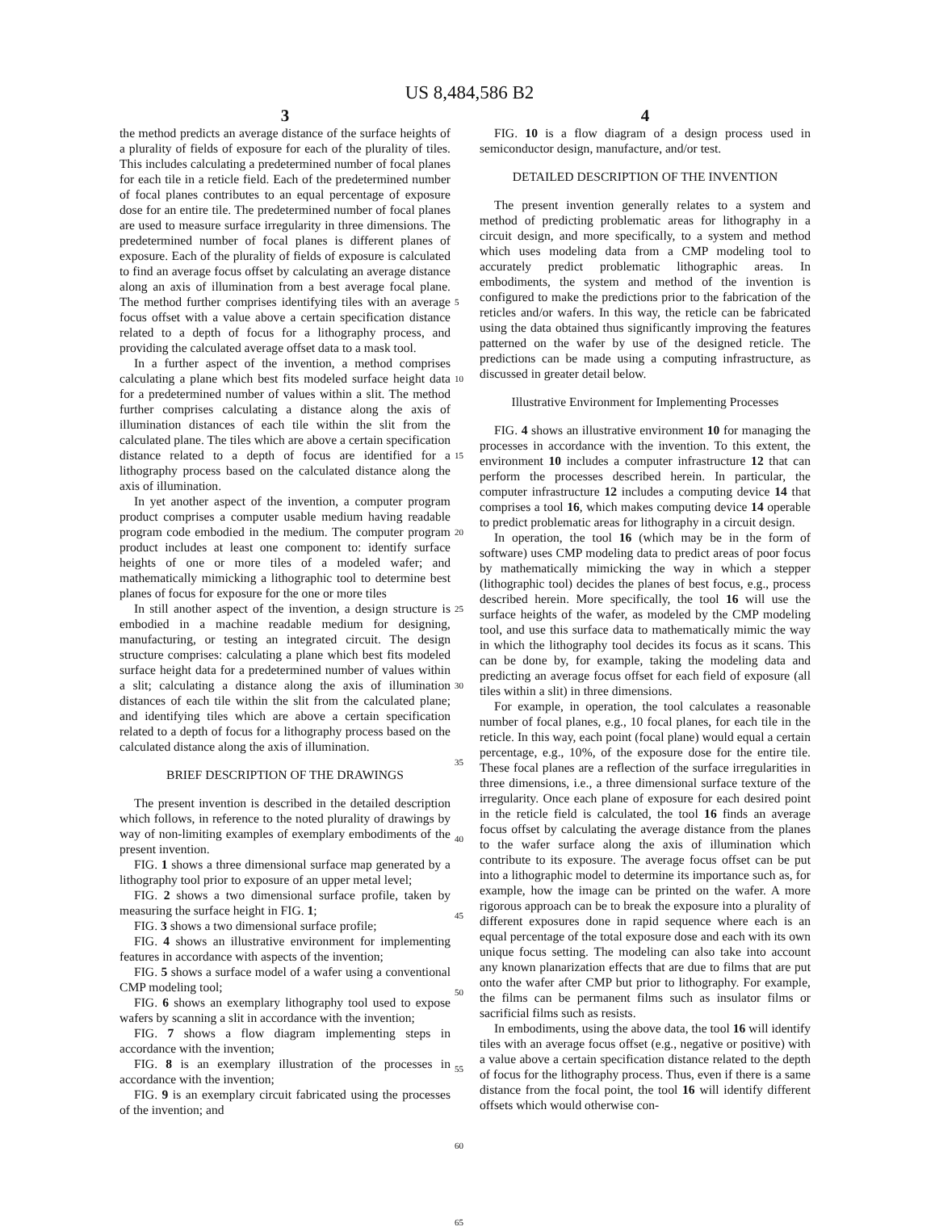US 8,484,586 B2
3
the method predicts an average distance of the surface heights of a plurality of fields of exposure for each of the plurality of tiles. This includes calculating a predetermined number of focal planes for each tile in a reticle field. Each of the predetermined number of focal planes contributes to an equal percentage of exposure dose for an entire tile. The predetermined number of focal planes are used to measure surface irregularity in three dimensions. The predetermined number of focal planes is different planes of exposure. Each of the plurality of fields of exposure is calculated to find an average focus offset by calculating an average distance along an axis of illumination from a best average focal plane. The method further comprises identifying tiles with an average focus offset with a value above a certain specification distance related to a depth of focus for a lithography process, and providing the calculated average offset data to a mask tool.
In a further aspect of the invention, a method comprises calculating a plane which best fits modeled surface height data for a predetermined number of values within a slit. The method further comprises calculating a distance along the axis of illumination distances of each tile within the slit from the calculated plane. The tiles which are above a certain specification distance related to a depth of focus are identified for a lithography process based on the calculated distance along the axis of illumination.
In yet another aspect of the invention, a computer program product comprises a computer usable medium having readable program code embodied in the medium. The computer program product includes at least one component to: identify surface heights of one or more tiles of a modeled wafer; and mathematically mimicking a lithographic tool to determine best planes of focus for exposure for the one or more tiles
In still another aspect of the invention, a design structure is embodied in a machine readable medium for designing, manufacturing, or testing an integrated circuit. The design structure comprises: calculating a plane which best fits modeled surface height data for a predetermined number of values within a slit; calculating a distance along the axis of illumination distances of each tile within the slit from the calculated plane; and identifying tiles which are above a certain specification related to a depth of focus for a lithography process based on the calculated distance along the axis of illumination.
BRIEF DESCRIPTION OF THE DRAWINGS
The present invention is described in the detailed description which follows, in reference to the noted plurality of drawings by way of non-limiting examples of exemplary embodiments of the present invention.
FIG. 1 shows a three dimensional surface map generated by a lithography tool prior to exposure of an upper metal level;
FIG. 2 shows a two dimensional surface profile, taken by measuring the surface height in FIG. 1;
FIG. 3 shows a two dimensional surface profile;
FIG. 4 shows an illustrative environment for implementing features in accordance with aspects of the invention;
FIG. 5 shows a surface model of a wafer using a conventional CMP modeling tool;
FIG. 6 shows an exemplary lithography tool used to expose wafers by scanning a slit in accordance with the invention;
FIG. 7 shows a flow diagram implementing steps in accordance with the invention;
FIG. 8 is an exemplary illustration of the processes in accordance with the invention;
FIG. 9 is an exemplary circuit fabricated using the processes of the invention; and
5
10
15
20
25
30
35
40
45
50
55
60
65
4
FIG. 10 is a flow diagram of a design process used in semiconductor design, manufacture, and/or test.
DETAILED DESCRIPTION OF THE INVENTION
The present invention generally relates to a system and method of predicting problematic areas for lithography in a circuit design, and more specifically, to a system and method which uses modeling data from a CMP modeling tool to accurately predict problematic lithographic areas. In embodiments, the system and method of the invention is configured to make the predictions prior to the fabrication of the reticles and/or wafers. In this way, the reticle can be fabricated using the data obtained thus significantly improving the features patterned on the wafer by use of the designed reticle. The predictions can be made using a computing infrastructure, as discussed in greater detail below.
Illustrative Environment for Implementing Processes
FIG. 4 shows an illustrative environment 10 for managing the processes in accordance with the invention. To this extent, the environment 10 includes a computer infrastructure 12 that can perform the processes described herein. In particular, the computer infrastructure 12 includes a computing device 14 that comprises a tool 16, which makes computing device 14 operable to predict problematic areas for lithography in a circuit design.
In operation, the tool 16 (which may be in the form of software) uses CMP modeling data to predict areas of poor focus by mathematically mimicking the way in which a stepper (lithographic tool) decides the planes of best focus, e.g., process described herein. More specifically, the tool 16 will use the surface heights of the wafer, as modeled by the CMP modeling tool, and use this surface data to mathematically mimic the way in which the lithography tool decides its focus as it scans. This can be done by, for example, taking the modeling data and predicting an average focus offset for each field of exposure (all tiles within a slit) in three dimensions.
For example, in operation, the tool calculates a reasonable number of focal planes, e.g., 10 focal planes, for each tile in the reticle. In this way, each point (focal plane) would equal a certain percentage, e.g., 10%, of the exposure dose for the entire tile. These focal planes are a reflection of the surface irregularities in three dimensions, i.e., a three dimensional surface texture of the irregularity. Once each plane of exposure for each desired point in the reticle field is calculated, the tool 16 finds an average focus offset by calculating the average distance from the planes to the wafer surface along the axis of illumination which contribute to its exposure. The average focus offset can be put into a lithographic model to determine its importance such as, for example, how the image can be printed on the wafer. A more rigorous approach can be to break the exposure into a plurality of different exposures done in rapid sequence where each is an equal percentage of the total exposure dose and each with its own unique focus setting. The modeling can also take into account any known planarization effects that are due to films that are put onto the wafer after CMP but prior to lithography. For example, the films can be permanent films such as insulator films or sacrificial films such as resists.
In embodiments, using the above data, the tool 16 will identify tiles with an average focus offset (e.g., negative or positive) with a value above a certain specification distance related to the depth of focus for the lithography process. Thus, even if there is a same distance from the focal point, the tool 16 will identify different offsets which would otherwise con-